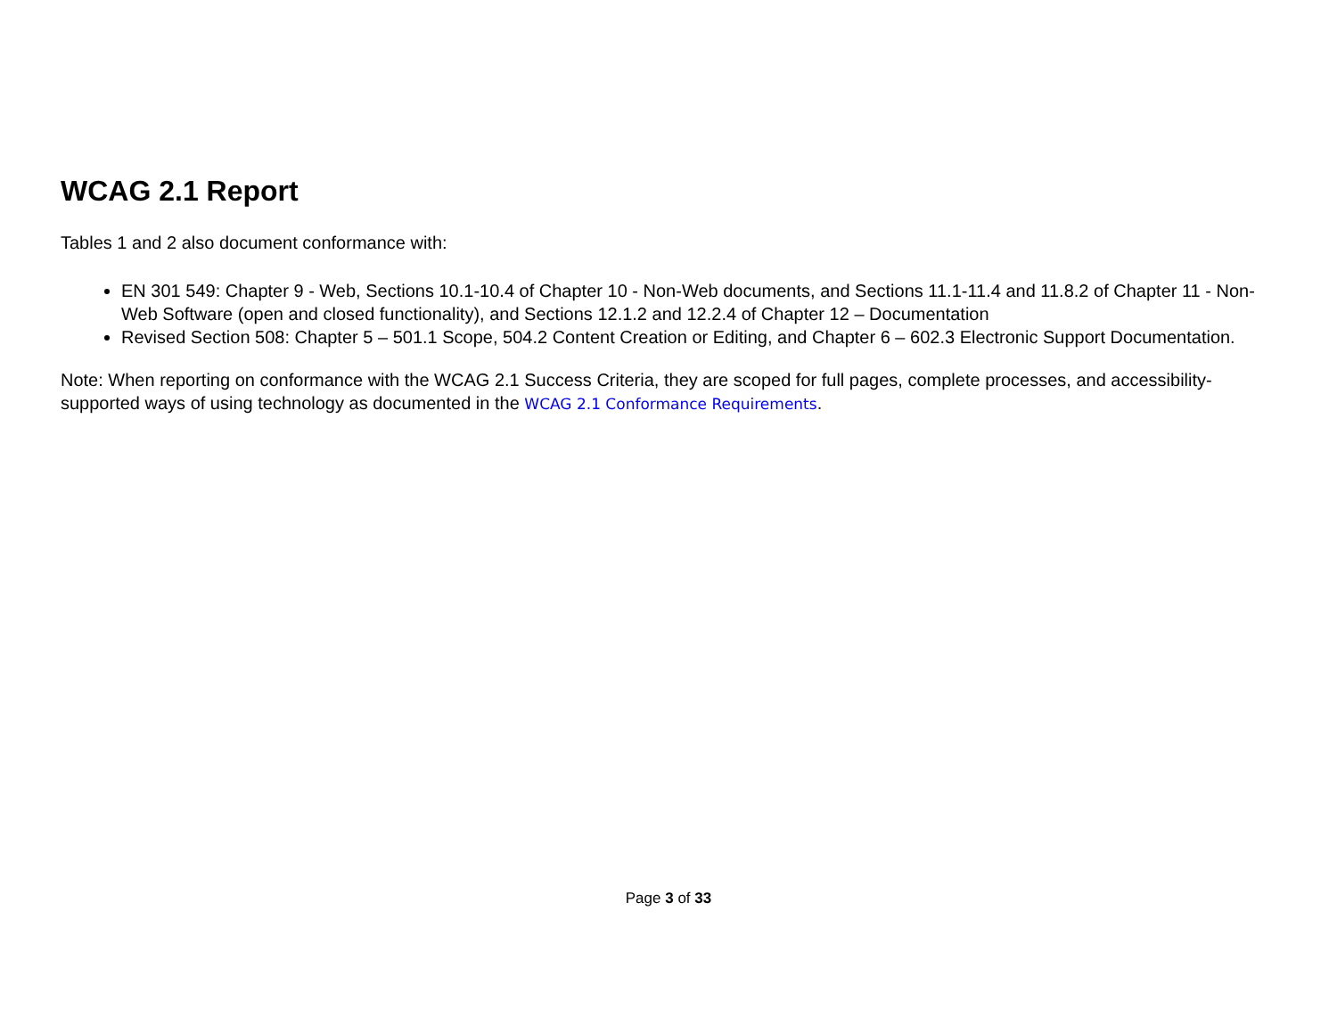WCAG 2.1 Report
Tables 1 and 2 also document conformance with:
EN 301 549: Chapter 9 - Web, Sections 10.1-10.4 of Chapter 10 - Non-Web documents, and Sections 11.1-11.4 and 11.8.2 of Chapter 11 - Non-Web Software (open and closed functionality), and Sections 12.1.2 and 12.2.4 of Chapter 12 – Documentation
Revised Section 508: Chapter 5 – 501.1 Scope, 504.2 Content Creation or Editing, and Chapter 6 – 602.3 Electronic Support Documentation.
Note: When reporting on conformance with the WCAG 2.1 Success Criteria, they are scoped for full pages, complete processes, and accessibility-supported ways of using technology as documented in the WCAG 2.1 Conformance Requirements.
Page 3 of 33